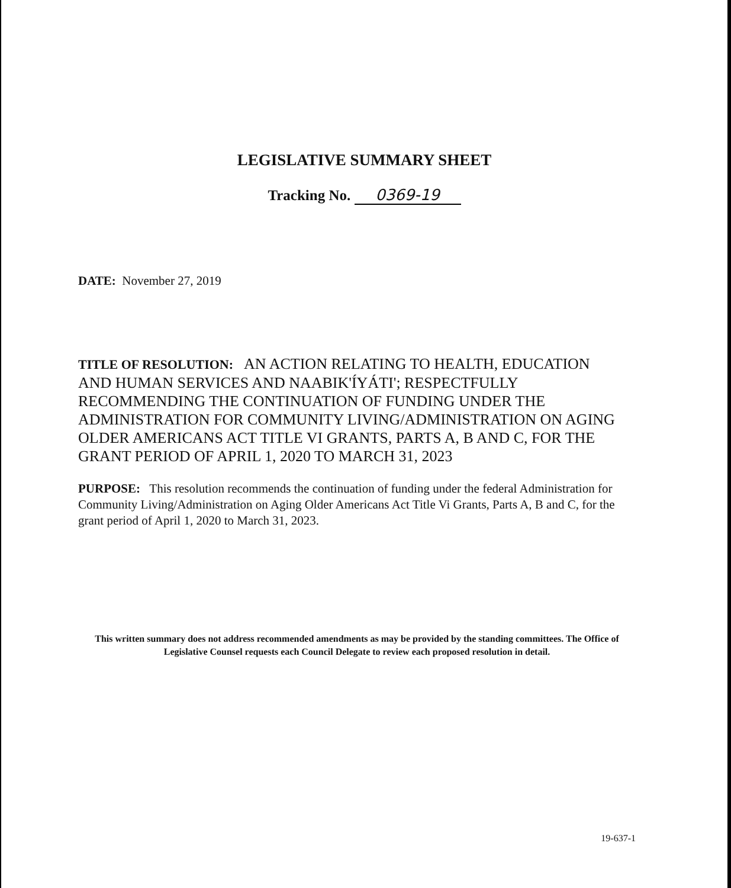LEGISLATIVE SUMMARY SHEET
Tracking No. 0369-19
DATE: November 27, 2019
TITLE OF RESOLUTION: AN ACTION RELATING TO HEALTH, EDUCATION AND HUMAN SERVICES AND NAABIK'ÍYÁTI'; RESPECTFULLY RECOMMENDING THE CONTINUATION OF FUNDING UNDER THE ADMINISTRATION FOR COMMUNITY LIVING/ADMINISTRATION ON AGING OLDER AMERICANS ACT TITLE VI GRANTS, PARTS A, B AND C, FOR THE GRANT PERIOD OF APRIL 1, 2020 TO MARCH 31, 2023
PURPOSE: This resolution recommends the continuation of funding under the federal Administration for Community Living/Administration on Aging Older Americans Act Title Vi Grants, Parts A, B and C, for the grant period of April 1, 2020 to March 31, 2023.
This written summary does not address recommended amendments as may be provided by the standing committees. The Office of Legislative Counsel requests each Council Delegate to review each proposed resolution in detail.
19-637-1